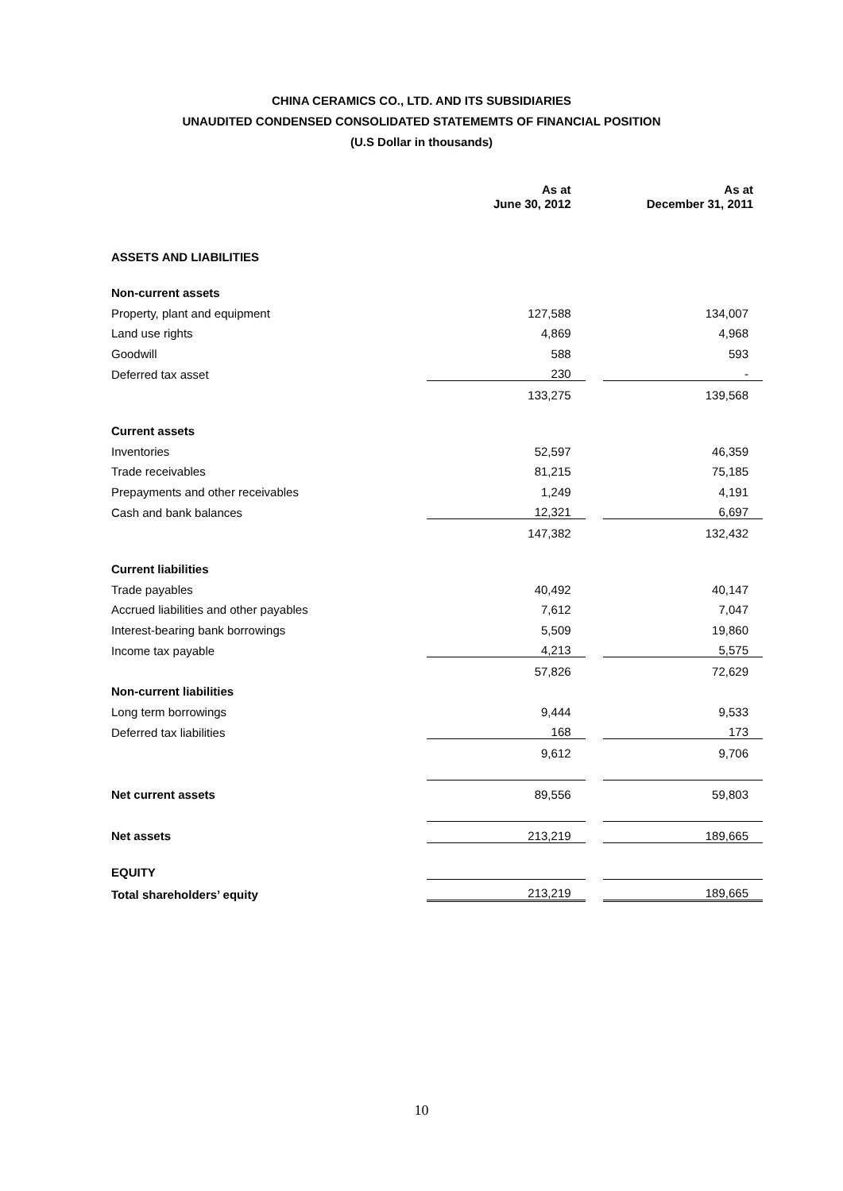CHINA CERAMICS CO., LTD. AND ITS SUBSIDIARIES
UNAUDITED CONDENSED CONSOLIDATED STATEMEMTS OF FINANCIAL POSITION
(U.S Dollar in thousands)
| | As at June 30, 2012 | | As at December 31, 2011 |
| ASSETS AND LIABILITIES | | | |
| Non-current assets | | | |
| Property, plant and equipment | 127,588 | | 134,007 |
| Land use rights | 4,869 | | 4,968 |
| Goodwill | 588 | | 593 |
| Deferred tax asset | 230 | | - |
| | 133,275 | | 139,568 |
| Current assets | | | |
| Inventories | 52,597 | | 46,359 |
| Trade receivables | 81,215 | | 75,185 |
| Prepayments and other receivables | 1,249 | | 4,191 |
| Cash and bank balances | 12,321 | | 6,697 |
| | 147,382 | | 132,432 |
| Current liabilities | | | |
| Trade payables | 40,492 | | 40,147 |
| Accrued liabilities and other payables | 7,612 | | 7,047 |
| Interest-bearing bank borrowings | 5,509 | | 19,860 |
| Income tax payable | 4,213 | | 5,575 |
| | 57,826 | | 72,629 |
| Non-current liabilities | | | |
| Long term borrowings | 9,444 | | 9,533 |
| Deferred tax liabilities | 168 | | 173 |
| | 9,612 | | 9,706 |
| Net current assets | 89,556 | | 59,803 |
| Net assets | 213,219 | | 189,665 |
| EQUITY | | | |
| Total shareholders’ equity | 213,219 | | 189,665 |
10